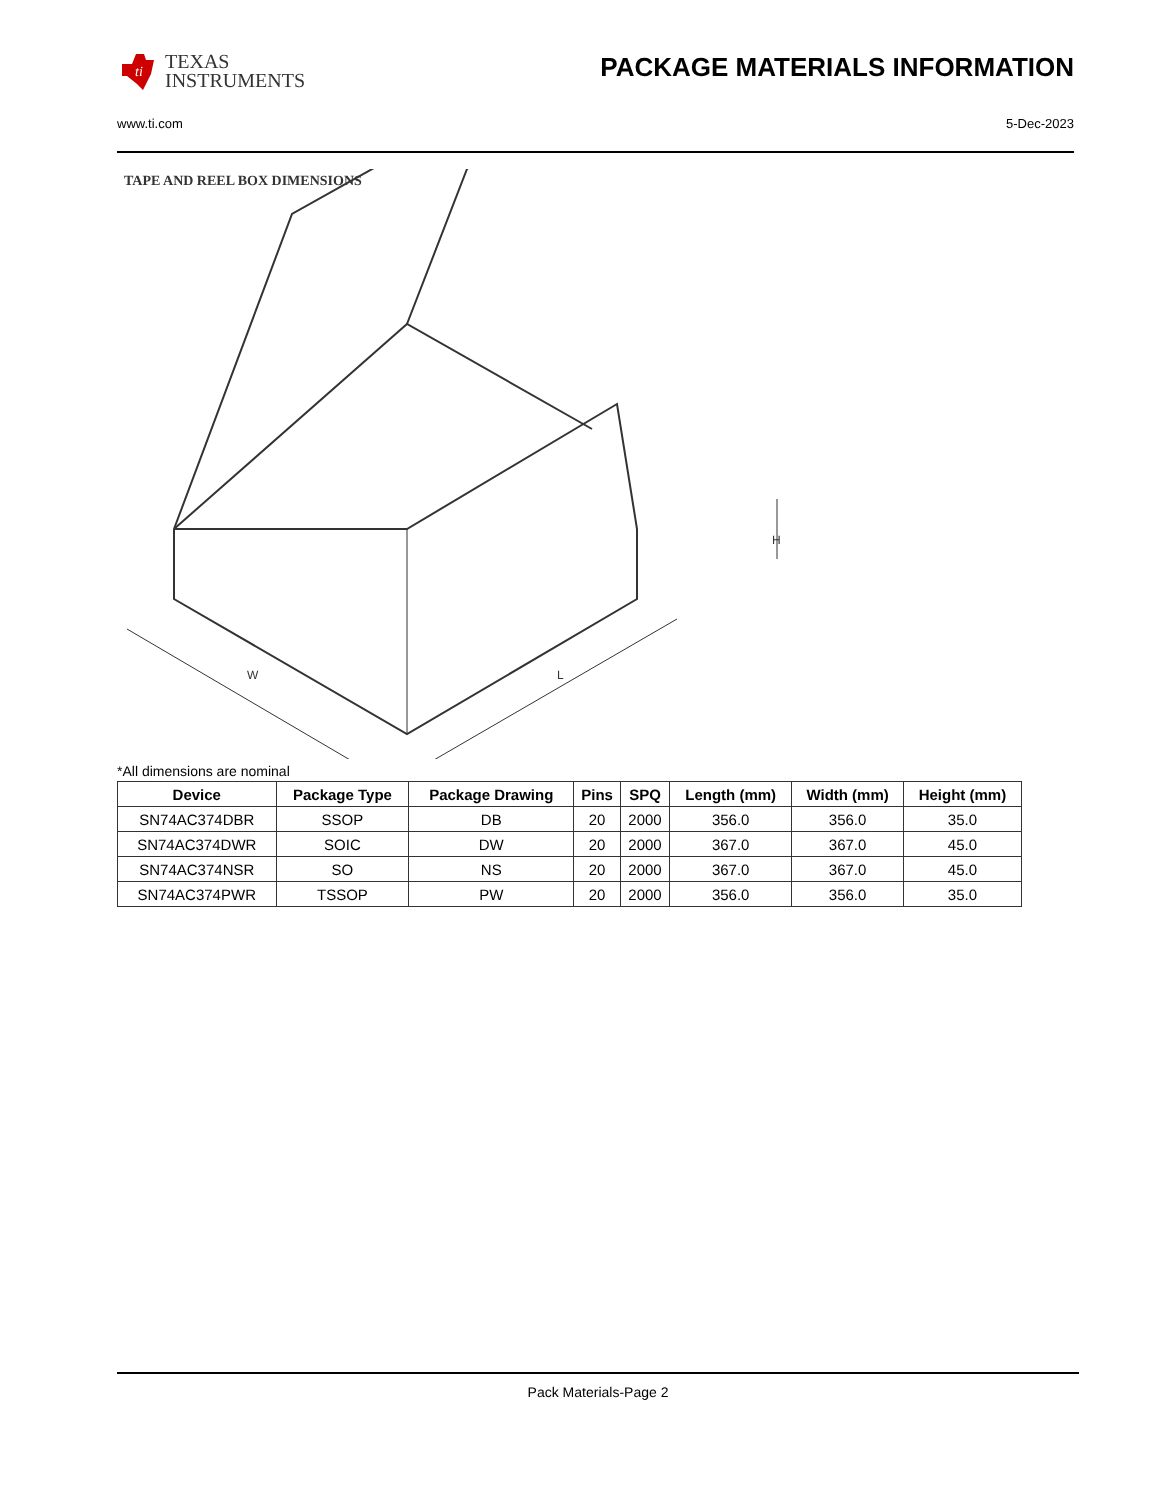ti
TEXAS
INSTRUMENTS
PACKAGE MATERIALS INFORMATION
www.ti.com 5-Dec-2023
TAPE AND REEL BOX DIMENSIONS
H
W
L
*All dimensions are nominal
| Device | Package Type | Package Drawing | Pins | SPQ | Length (mm) | Width (mm) | Height (mm) |
| --- | --- | --- | --- | --- | --- | --- | --- |
| SN74AC374DBR | SSOP | DB | 20 | 2000 | 356.0 | 356.0 | 35.0 |
| SN74AC374DWR | SOIC | DW | 20 | 2000 | 367.0 | 367.0 | 45.0 |
| SN74AC374NSR | SO | NS | 20 | 2000 | 367.0 | 367.0 | 45.0 |
| SN74AC374PWR | TSSOP | PW | 20 | 2000 | 356.0 | 356.0 | 35.0 |
Pack Materials-Page 2